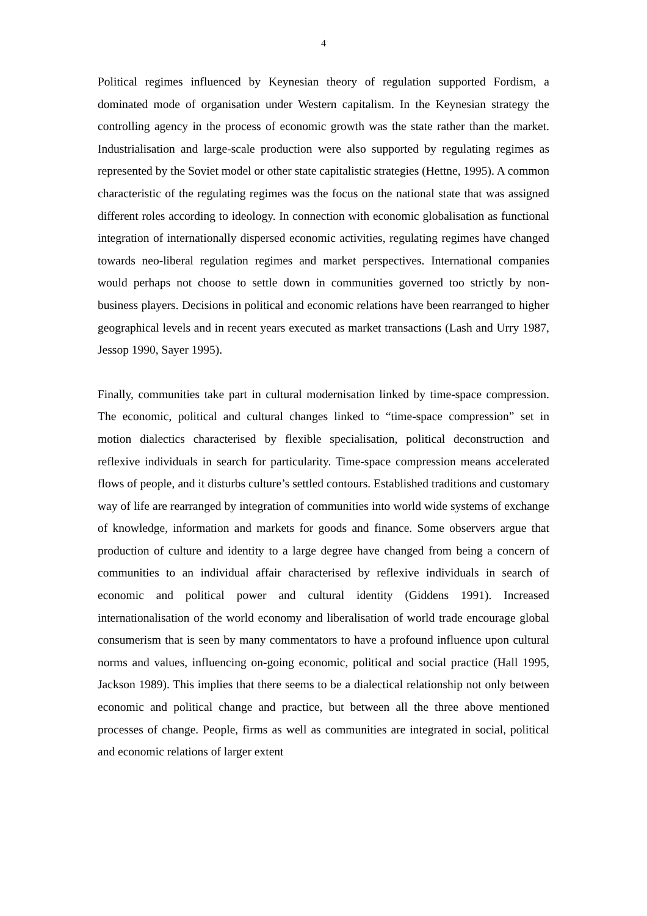4
Political regimes influenced by Keynesian theory of regulation supported Fordism, a dominated mode of organisation under Western capitalism. In the Keynesian strategy the controlling agency in the process of economic growth was the state rather than the market. Industrialisation and large-scale production were also supported by regulating regimes as represented by the Soviet model or other state capitalistic strategies (Hettne, 1995). A common characteristic of the regulating regimes was the focus on the national state that was assigned different roles according to ideology. In connection with economic globalisation as functional integration of internationally dispersed economic activities, regulating regimes have changed towards neo-liberal regulation regimes and market perspectives. International companies would perhaps not choose to settle down in communities governed too strictly by non-business players. Decisions in political and economic relations have been rearranged to higher geographical levels and in recent years executed as market transactions (Lash and Urry 1987, Jessop 1990, Sayer 1995).
Finally, communities take part in cultural modernisation linked by time-space compression. The economic, political and cultural changes linked to “time-space compression” set in motion dialectics characterised by flexible specialisation, political deconstruction and reflexive individuals in search for particularity. Time-space compression means accelerated flows of people, and it disturbs culture’s settled contours. Established traditions and customary way of life are rearranged by integration of communities into world wide systems of exchange of knowledge, information and markets for goods and finance. Some observers argue that production of culture and identity to a large degree have changed from being a concern of communities to an individual affair characterised by reflexive individuals in search of economic and political power and cultural identity (Giddens 1991). Increased internationalisation of the world economy and liberalisation of world trade encourage global consumerism that is seen by many commentators to have a profound influence upon cultural norms and values, influencing on-going economic, political and social practice (Hall 1995, Jackson 1989). This implies that there seems to be a dialectical relationship not only between economic and political change and practice, but between all the three above mentioned processes of change. People, firms as well as communities are integrated in social, political and economic relations of larger extent